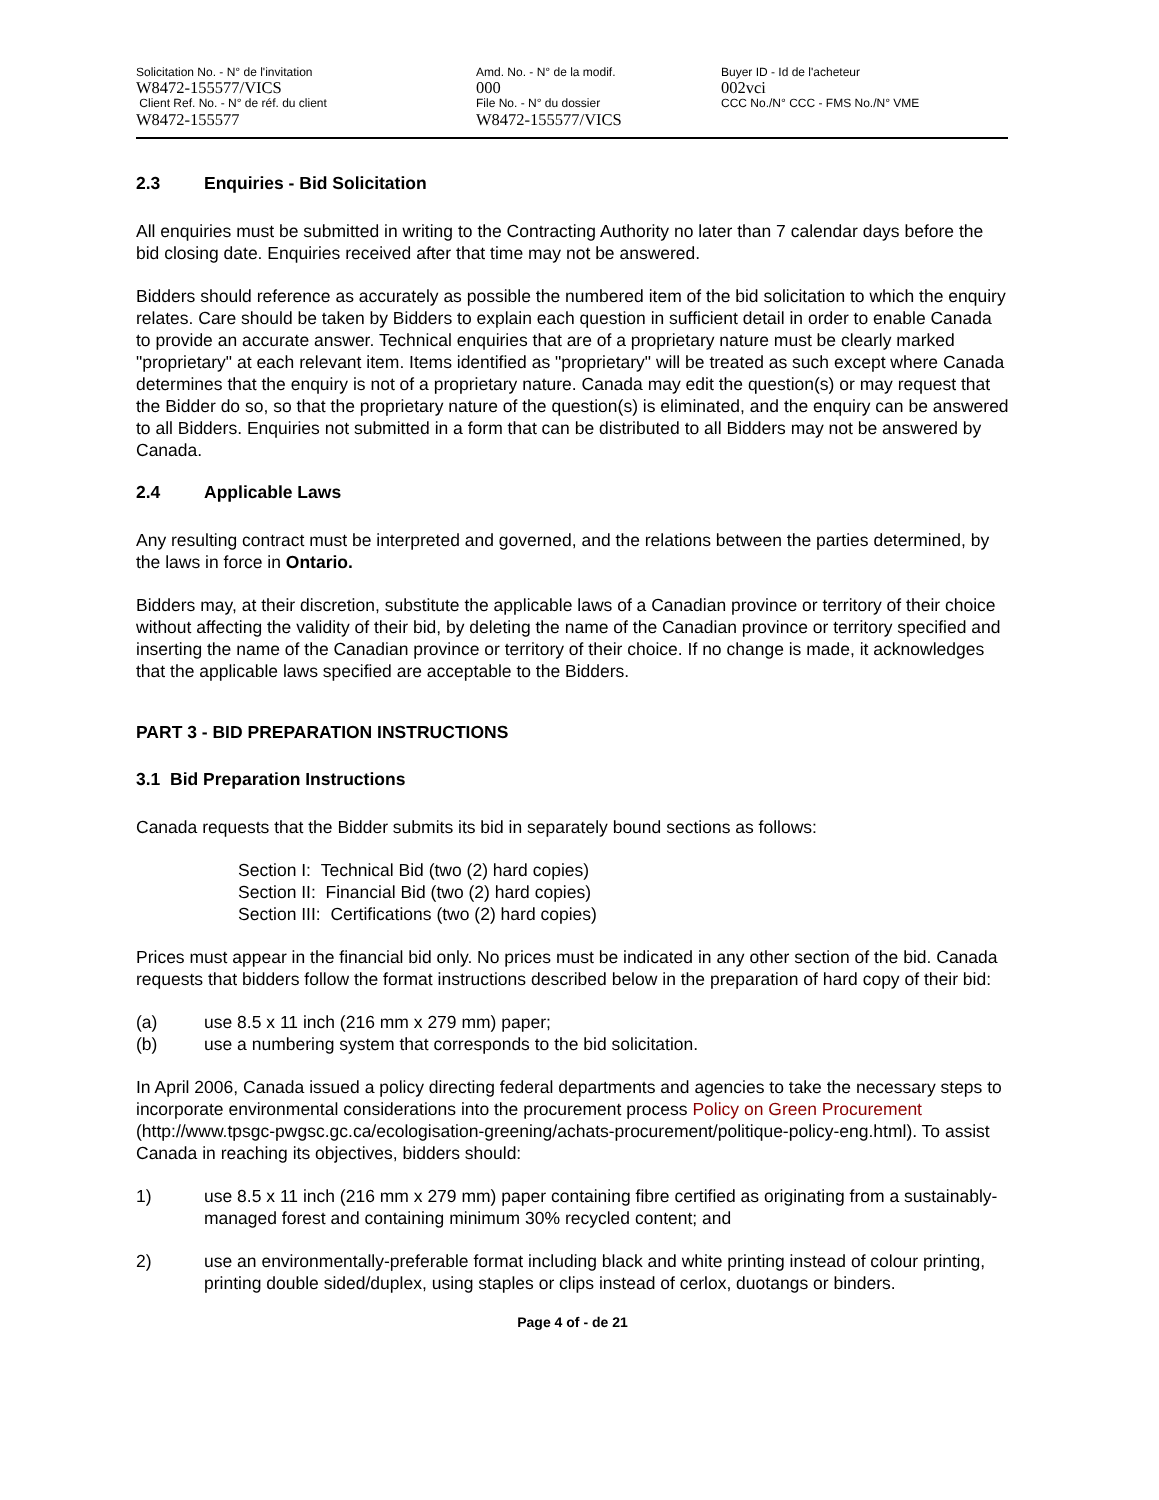Solicitation No. - N° de l'invitation
W8472-155577/VICS
Client Ref. No. - N° de réf. du client
W8472-155577
Amd. No. - N° de la modif.
000
File No. - N° du dossier
W8472-155577/VICS
Buyer ID - Id de l'acheteur
002vci
CCC No./N° CCC - FMS No./N° VME
2.3 Enquiries - Bid Solicitation
All enquiries must be submitted in writing to the Contracting Authority no later than 7 calendar days before the bid closing date. Enquiries received after that time may not be answered.
Bidders should reference as accurately as possible the numbered item of the bid solicitation to which the enquiry relates. Care should be taken by Bidders to explain each question in sufficient detail in order to enable Canada to provide an accurate answer. Technical enquiries that are of a proprietary nature must be clearly marked "proprietary" at each relevant item. Items identified as "proprietary" will be treated as such except where Canada determines that the enquiry is not of a proprietary nature. Canada may edit the question(s) or may request that the Bidder do so, so that the proprietary nature of the question(s) is eliminated, and the enquiry can be answered to all Bidders. Enquiries not submitted in a form that can be distributed to all Bidders may not be answered by Canada.
2.4 Applicable Laws
Any resulting contract must be interpreted and governed, and the relations between the parties determined, by the laws in force in Ontario.
Bidders may, at their discretion, substitute the applicable laws of a Canadian province or territory of their choice without affecting the validity of their bid, by deleting the name of the Canadian province or territory specified and inserting the name of the Canadian province or territory of their choice. If no change is made, it acknowledges that the applicable laws specified are acceptable to the Bidders.
PART 3 - BID PREPARATION INSTRUCTIONS
3.1 Bid Preparation Instructions
Canada requests that the Bidder submits its bid in separately bound sections as follows:
Section I: Technical Bid (two (2) hard copies)
Section II: Financial Bid (two (2) hard copies)
Section III: Certifications (two (2) hard copies)
Prices must appear in the financial bid only. No prices must be indicated in any other section of the bid. Canada requests that bidders follow the format instructions described below in the preparation of hard copy of their bid:
(a) use 8.5 x 11 inch (216 mm x 279 mm) paper;
(b) use a numbering system that corresponds to the bid solicitation.
In April 2006, Canada issued a policy directing federal departments and agencies to take the necessary steps to incorporate environmental considerations into the procurement process Policy on Green Procurement (http://www.tpsgc-pwgsc.gc.ca/ecologisation-greening/achats-procurement/politique-policy-eng.html). To assist Canada in reaching its objectives, bidders should:
1) use 8.5 x 11 inch (216 mm x 279 mm) paper containing fibre certified as originating from a sustainably-managed forest and containing minimum 30% recycled content; and
2) use an environmentally-preferable format including black and white printing instead of colour printing, printing double sided/duplex, using staples or clips instead of cerlox, duotangs or binders.
Page 4 of - de 21